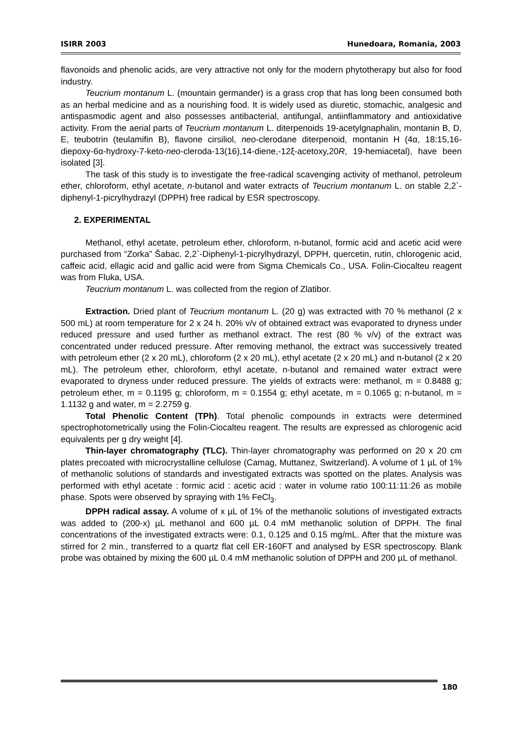ISIRR 2003 Hunedoara, Romania, 2003
flavonoids and phenolic acids, are very attractive not only for the modern phytotherapy but also for food industry.
Teucrium montanum L. (mountain germander) is a grass crop that has long been consumed both as an herbal medicine and as a nourishing food. It is widely used as diuretic, stomachic, analgesic and antispasmodic agent and also possesses antibacterial, antifungal, antiinflammatory and antioxidative activity. From the aerial parts of Teucrium montanum L. diterpenoids 19-acetylgnaphalin, montanin B, D, E, teubotrin (teulamifin B), flavone cirsiliol, neo-clerodane diterpenoid, montanin H (4α, 18:15,16-diepoxy-6α-hydroxy-7-keto-neo-cleroda-13(16),14-diene,-12ξ-acetoxy,20R, 19-hemiacetal), have been isolated [3].
The task of this study is to investigate the free-radical scavenging activity of methanol, petroleum ether, chloroform, ethyl acetate, n-butanol and water extracts of Teucrium montanum L. on stable 2,2`-diphenyl-1-picrylhydrazyl (DPPH) free radical by ESR spectroscopy.
2. EXPERIMENTAL
Methanol, ethyl acetate, petroleum ether, chloroform, n-butanol, formic acid and acetic acid were purchased from “Zorka” Šabac. 2,2`-Diphenyl-1-picrylhydrazyl, DPPH, quercetin, rutin, chlorogenic acid, caffeic acid, ellagic acid and gallic acid were from Sigma Chemicals Co., USA. Folin-Ciocalteu reagent was from Fluka, USA.
Teucrium montanum L. was collected from the region of Zlatibor.
Extraction. Dried plant of Teucrium montanum L. (20 g) was extracted with 70 % methanol (2 x 500 mL) at room temperature for 2 x 24 h. 20% v/v of obtained extract was evaporated to dryness under reduced pressure and used further as methanol extract. The rest (80 % v/v) of the extract was concentrated under reduced pressure. After removing methanol, the extract was successively treated with petroleum ether (2 x 20 mL), chloroform (2 x 20 mL), ethyl acetate (2 x 20 mL) and n-butanol (2 x 20 mL). The petroleum ether, chloroform, ethyl acetate, n-butanol and remained water extract were evaporated to dryness under reduced pressure. The yields of extracts were: methanol, m = 0.8488 g; petroleum ether, m = 0.1195 g; chloroform, m = 0.1554 g; ethyl acetate, m = 0.1065 g; n-butanol, m = 1.1132 g and water, m = 2.2759 g.
Total Phenolic Content (TPh). Total phenolic compounds in extracts were determined spectrophotometrically using the Folin-Ciocalteu reagent. The results are expressed as chlorogenic acid equivalents per g dry weight [4].
Thin-layer chromatography (TLC). Thin-layer chromatography was performed on 20 x 20 cm plates precoated with microcrystalline cellulose (Camag, Muttanez, Switzerland). A volume of 1 µL of 1% of methanolic solutions of standards and investigated extracts was spotted on the plates. Analysis was performed with ethyl acetate : formic acid : acetic acid : water in volume ratio 100:11:11:26 as mobile phase. Spots were observed by spraying with 1% FeCl<sub>3</sub>.
DPPH radical assay. A volume of x µL of 1% of the methanolic solutions of investigated extracts was added to (200-x) µL methanol and 600 µL 0.4 mM methanolic solution of DPPH. The final concentrations of the investigated extracts were: 0.1, 0.125 and 0.15 mg/mL. After that the mixture was stirred for 2 min., transferred to a quartz flat cell ER-160FT and analysed by ESR spectroscopy. Blank probe was obtained by mixing the 600 µL 0.4 mM methanolic solution of DPPH and 200 µL of methanol.
180